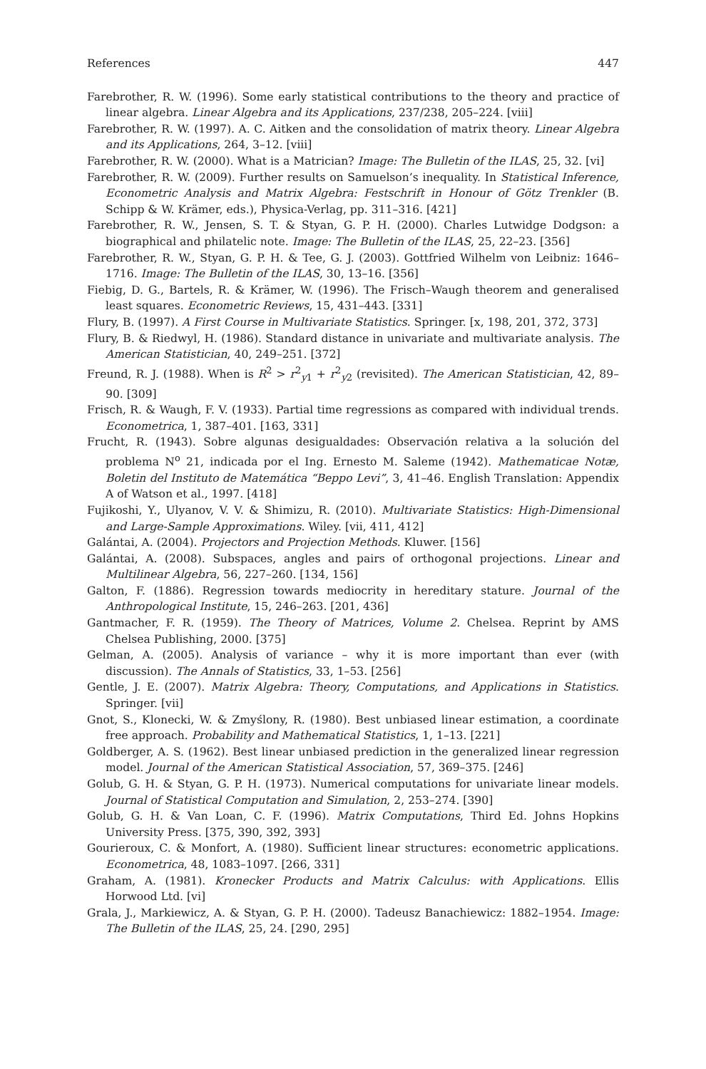References 447
Farebrother, R. W. (1996). Some early statistical contributions to the theory and practice of linear algebra. Linear Algebra and its Applications, 237/238, 205–224. [viii]
Farebrother, R. W. (1997). A. C. Aitken and the consolidation of matrix theory. Linear Algebra and its Applications, 264, 3–12. [viii]
Farebrother, R. W. (2000). What is a Matrician? Image: The Bulletin of the ILAS, 25, 32. [vi]
Farebrother, R. W. (2009). Further results on Samuelson’s inequality. In Statistical Inference, Econometric Analysis and Matrix Algebra: Festschrift in Honour of Götz Trenkler (B. Schipp & W. Krämer, eds.), Physica-Verlag, pp. 311–316. [421]
Farebrother, R. W., Jensen, S. T. & Styan, G. P. H. (2000). Charles Lutwidge Dodgson: a biographical and philatelic note. Image: The Bulletin of the ILAS, 25, 22–23. [356]
Farebrother, R. W., Styan, G. P. H. & Tee, G. J. (2003). Gottfried Wilhelm von Leibniz: 1646–1716. Image: The Bulletin of the ILAS, 30, 13–16. [356]
Fiebig, D. G., Bartels, R. & Krämer, W. (1996). The Frisch–Waugh theorem and generalised least squares. Econometric Reviews, 15, 431–443. [331]
Flury, B. (1997). A First Course in Multivariate Statistics. Springer. [x, 198, 201, 372, 373]
Flury, B. & Riedwyl, H. (1986). Standard distance in univariate and multivariate analysis. The American Statistician, 40, 249–251. [372]
Freund, R. J. (1988). When is R<sup>2</sup> > r<sup>2</sup><sub>y1</sub> + r<sup>2</sup><sub>y2</sub> (revisited). The American Statistician, 42, 89–90. [309]
Frisch, R. & Waugh, F. V. (1933). Partial time regressions as compared with individual trends. Econometrica, 1, 387–401. [163, 331]
Frucht, R. (1943). Sobre algunas desigualdades: Observación relativa a la solución del problema N<sup>o</sup> 21, indicada por el Ing. Ernesto M. Saleme (1942). Mathematicae Notæ, Boletin del Instituto de Matemática “Beppo Levi”, 3, 41–46. English Translation: Appendix A of Watson et al., 1997. [418]
Fujikoshi, Y., Ulyanov, V. V. & Shimizu, R. (2010). Multivariate Statistics: High-Dimensional and Large-Sample Approximations. Wiley. [vii, 411, 412]
Galántai, A. (2004). Projectors and Projection Methods. Kluwer. [156]
Galántai, A. (2008). Subspaces, angles and pairs of orthogonal projections. Linear and Multilinear Algebra, 56, 227–260. [134, 156]
Galton, F. (1886). Regression towards mediocrity in hereditary stature. Journal of the Anthropological Institute, 15, 246–263. [201, 436]
Gantmacher, F. R. (1959). The Theory of Matrices, Volume 2. Chelsea. Reprint by AMS Chelsea Publishing, 2000. [375]
Gelman, A. (2005). Analysis of variance – why it is more important than ever (with discussion). The Annals of Statistics, 33, 1–53. [256]
Gentle, J. E. (2007). Matrix Algebra: Theory, Computations, and Applications in Statistics. Springer. [vii]
Gnot, S., Klonecki, W. & Zmyślony, R. (1980). Best unbiased linear estimation, a coordinate free approach. Probability and Mathematical Statistics, 1, 1–13. [221]
Goldberger, A. S. (1962). Best linear unbiased prediction in the generalized linear regression model. Journal of the American Statistical Association, 57, 369–375. [246]
Golub, G. H. & Styan, G. P. H. (1973). Numerical computations for univariate linear models. Journal of Statistical Computation and Simulation, 2, 253–274. [390]
Golub, G. H. & Van Loan, C. F. (1996). Matrix Computations, Third Ed. Johns Hopkins University Press. [375, 390, 392, 393]
Gourieroux, C. & Monfort, A. (1980). Sufficient linear structures: econometric applications. Econometrica, 48, 1083–1097. [266, 331]
Graham, A. (1981). Kronecker Products and Matrix Calculus: with Applications. Ellis Horwood Ltd. [vi]
Grala, J., Markiewicz, A. & Styan, G. P. H. (2000). Tadeusz Banachiewicz: 1882–1954. Image: The Bulletin of the ILAS, 25, 24. [290, 295]